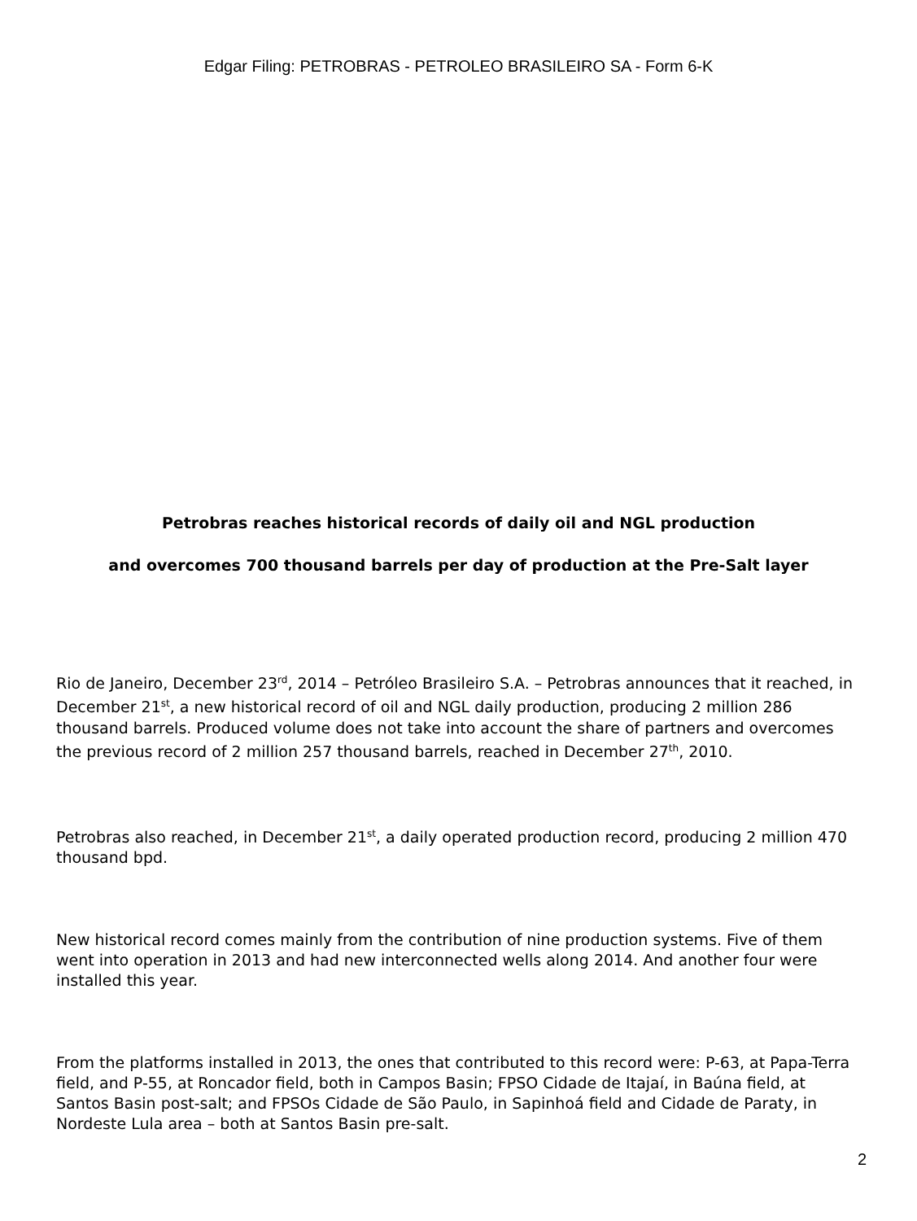Edgar Filing: PETROBRAS - PETROLEO BRASILEIRO SA - Form 6-K
Petrobras reaches historical records of daily oil and NGL production
and overcomes 700 thousand barrels per day of production at the Pre-Salt layer
Rio de Janeiro, December 23<sup>rd</sup>, 2014 – Petróleo Brasileiro S.A. – Petrobras announces that it reached, in December 21<sup>st</sup>, a new historical record of oil and NGL daily production, producing 2 million 286 thousand barrels. Produced volume does not take into account the share of partners and overcomes the previous record of 2 million 257 thousand barrels, reached in December 27<sup>th</sup>, 2010.
Petrobras also reached, in December 21<sup>st</sup>, a daily operated production record, producing 2 million 470 thousand bpd.
New historical record comes mainly from the contribution of nine production systems. Five of them went into operation in 2013 and had new interconnected wells along 2014. And another four were installed this year.
From the platforms installed in 2013, the ones that contributed to this record were: P-63, at Papa-Terra field, and P-55, at Roncador field, both in Campos Basin; FPSO Cidade de Itajaí, in Baúna field, at Santos Basin post-salt; and FPSOs Cidade de São Paulo, in Sapinhoá field and Cidade de Paraty, in Nordeste Lula area – both at Santos Basin pre-salt.
2